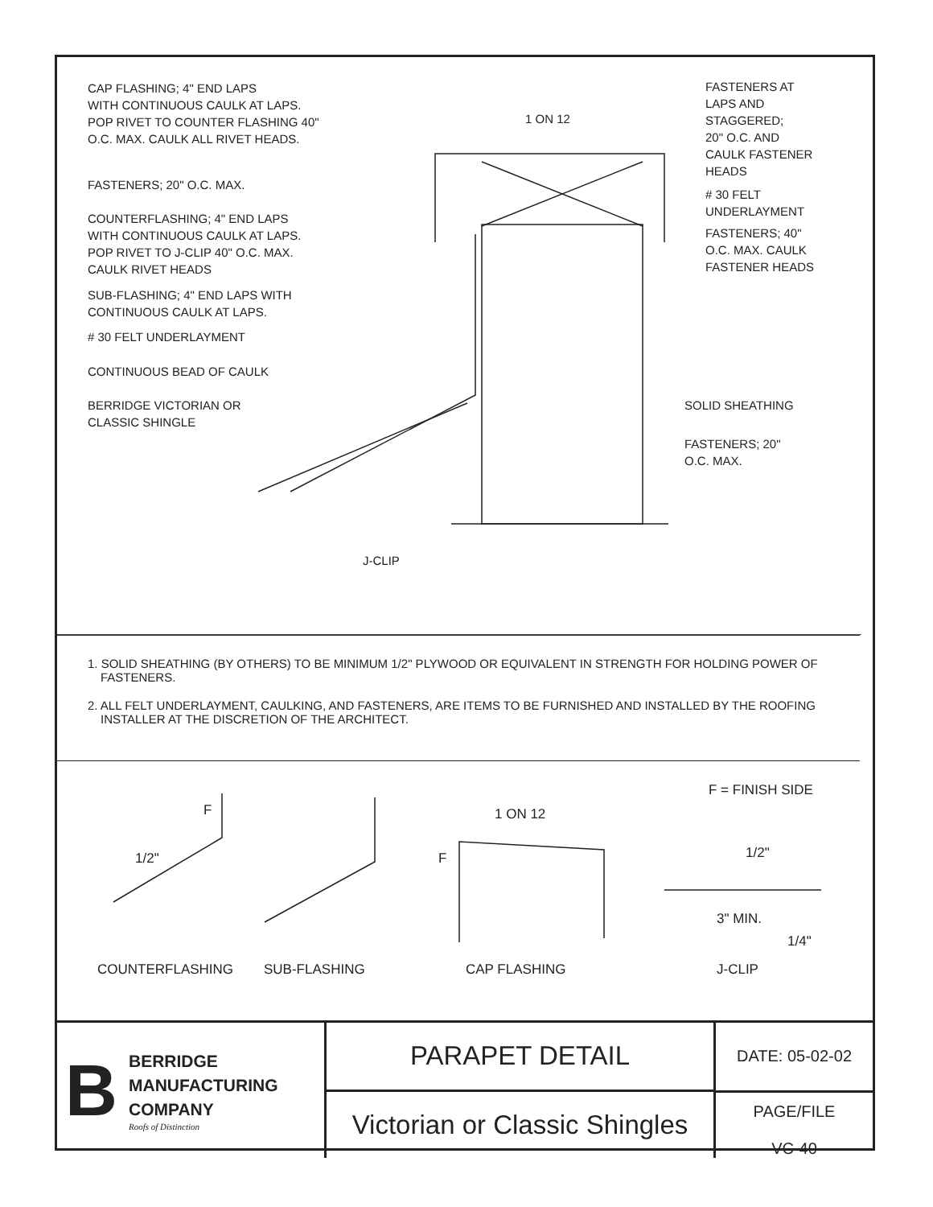CAP FLASHING; 4" END LAPS
WITH CONTINUOUS CAULK AT LAPS.
POP RIVET TO COUNTER FLASHING 40"
O.C. MAX. CAULK ALL RIVET HEADS.
FASTENERS; 20" O.C. MAX.
COUNTERFLASHING; 4" END LAPS
WITH CONTINUOUS CAULK AT LAPS.
POP RIVET TO J-CLIP 40" O.C. MAX.
CAULK RIVET HEADS
SUB-FLASHING; 4" END LAPS WITH
CONTINUOUS CAULK AT LAPS.
# 30 FELT UNDERLAYMENT
CONTINUOUS BEAD OF CAULK
BERRIDGE VICTORIAN OR
CLASSIC SHINGLE
1 ON 12
FASTENERS AT
LAPS AND
STAGGERED;
20" O.C. AND
CAULK FASTENER
HEADS
# 30 FELT
UNDERLAYMENT
FASTENERS; 40"
O.C. MAX. CAULK
FASTENER HEADS
SOLID SHEATHING
FASTENERS; 20"
O.C. MAX.
J-CLIP
1. SOLID SHEATHING (BY OTHERS) TO BE MINIMUM 1/2" PLYWOOD OR EQUIVALENT IN STRENGTH FOR HOLDING POWER OF FASTENERS.
2. ALL FELT UNDERLAYMENT, CAULKING, AND FASTENERS, ARE ITEMS TO BE FURNISHED AND INSTALLED BY THE ROOFING INSTALLER AT THE DISCRETION OF THE ARCHITECT.
F
1/2"
1 ON 12
F
F = FINISH SIDE
1/2"
3" MIN.
1/4"
COUNTERFLASHING SUB-FLASHING CAP FLASHING J-CLIP
B
BERRIDGE
MANUFACTURING
COMPANY
Roofs of Distinction
PARAPET DETAIL
Victorian or Classic Shingles
DATE: 05-02-02
PAGE/FILE
VC-40